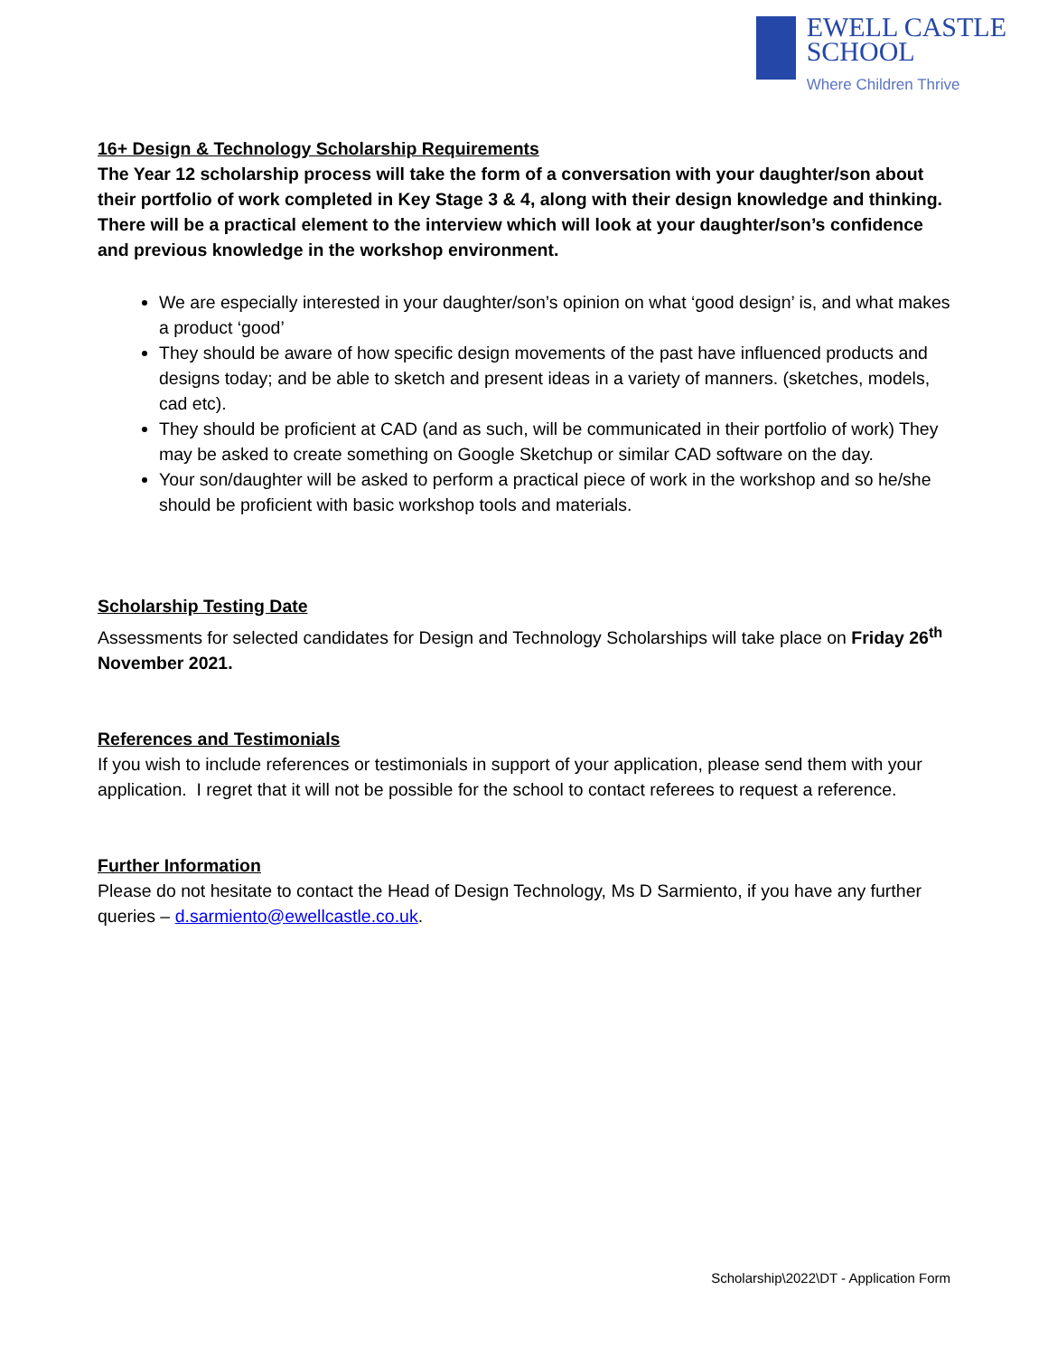EWELL CASTLE
SCHOOL
Where Children Thrive
16+ Design & Technology Scholarship Requirements
The Year 12 scholarship process will take the form of a conversation with your daughter/son about their portfolio of work completed in Key Stage 3 & 4, along with their design knowledge and thinking. There will be a practical element to the interview which will look at your daughter/son’s confidence and previous knowledge in the workshop environment.
We are especially interested in your daughter/son’s opinion on what ‘good design’ is, and what makes a product ‘good’
They should be aware of how specific design movements of the past have influenced products and designs today; and be able to sketch and present ideas in a variety of manners. (sketches, models, cad etc).
They should be proficient at CAD (and as such, will be communicated in their portfolio of work) They may be asked to create something on Google Sketchup or similar CAD software on the day.
Your son/daughter will be asked to perform a practical piece of work in the workshop and so he/she should be proficient with basic workshop tools and materials.
Scholarship Testing Date
Assessments for selected candidates for Design and Technology Scholarships will take place on Friday 26<sup>th</sup> November 2021.
References and Testimonials
If you wish to include references or testimonials in support of your application, please send them with your application. I regret that it will not be possible for the school to contact referees to request a reference.
Further Information
Please do not hesitate to contact the Head of Design Technology, Ms D Sarmiento, if you have any further queries – d.sarmiento@ewellcastle.co.uk.
Scholarship\2022\DT - Application Form